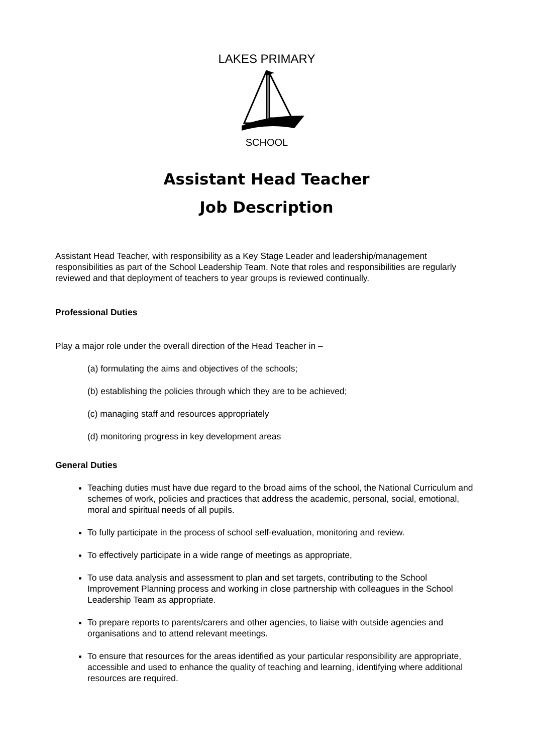LAKES PRIMARY
SCHOOL
Assistant Head Teacher
Job Description
Assistant Head Teacher, with responsibility as a Key Stage Leader and leadership/management responsibilities as part of the School Leadership Team. Note that roles and responsibilities are regularly reviewed and that deployment of teachers to year groups is reviewed continually.
Professional Duties
Play a major role under the overall direction of the Head Teacher in –
(a) formulating the aims and objectives of the schools;
(b) establishing the policies through which they are to be achieved;
(c) managing staff and resources appropriately
(d) monitoring progress in key development areas
General Duties
Teaching duties must have due regard to the broad aims of the school, the National Curriculum and schemes of work, policies and practices that address the academic, personal, social, emotional, moral and spiritual needs of all pupils.
To fully participate in the process of school self-evaluation, monitoring and review.
To effectively participate in a wide range of meetings as appropriate,
To use data analysis and assessment to plan and set targets, contributing to the School Improvement Planning process and working in close partnership with colleagues in the School Leadership Team as appropriate.
To prepare reports to parents/carers and other agencies, to liaise with outside agencies and organisations and to attend relevant meetings.
To ensure that resources for the areas identified as your particular responsibility are appropriate, accessible and used to enhance the quality of teaching and learning, identifying where additional resources are required.